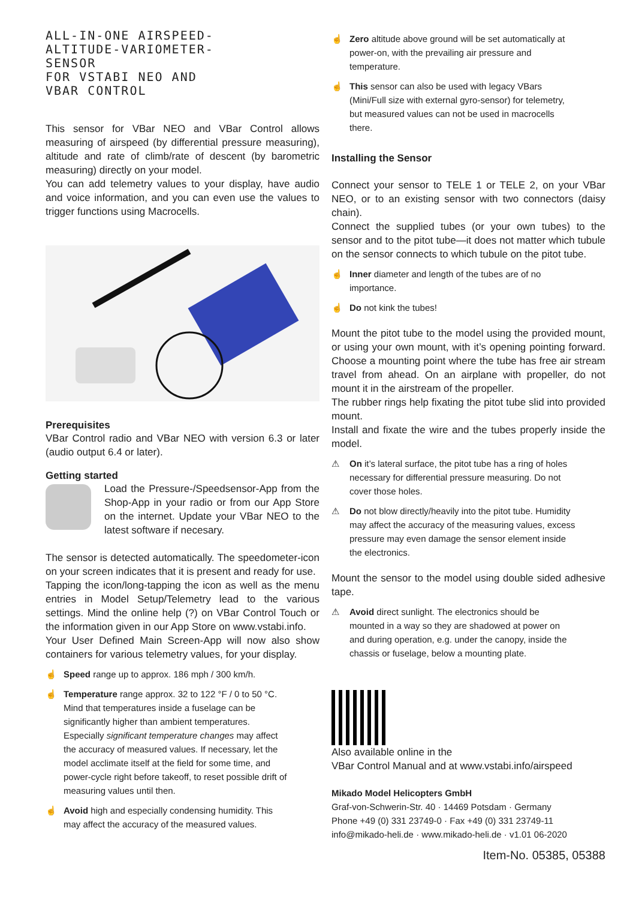ALL-IN-ONE AIRSPEED-
ALTITUDE-VARIOMETER-
SENSOR
FOR VSTABI NEO AND
VBAR CONTROL
This sensor for VBar NEO and VBar Control allows measuring of airspeed (by differential pressure measuring), altitude and rate of climb/rate of descent (by barometric measuring) directly on your model.
You can add telemetry values to your display, have audio and voice information, and you can even use the values to trigger functions using Macrocells.
Prerequisites
VBar Control radio and VBar NEO with version 6.3 or later (audio output 6.4 or later).
Getting started
Load the Pressure-/Speedsensor-App from the Shop-App in your radio or from our App Store on the internet. Update your VBar NEO to the latest software if necesary.
The sensor is detected automatically. The speedometer-icon on your screen indicates that it is present and ready for use.
Tapping the icon/long-tapping the icon as well as the menu entries in Model Setup/Telemetry lead to the various settings. Mind the online help (?) on VBar Control Touch or the information given in our App Store on www.vstabi.info.
Your User Defined Main Screen-App will now also show containers for various telemetry values, for your display.
☝ Speed range up to approx. 186 mph / 300 km/h.
☝ Temperature range approx. 32 to 122 °F / 0 to 50 °C. Mind that temperatures inside a fuselage can be significantly higher than ambient temperatures. Especially significant temperature changes may affect the accuracy of measured values. If necessary, let the model acclimate itself at the field for some time, and power-cycle right before takeoff, to reset possible drift of measuring values until then.
☝ Avoid high and especially condensing humidity. This may affect the accuracy of the measured values.
☝ Zero altitude above ground will be set automatically at power-on, with the prevailing air pressure and temperature.
☝ This sensor can also be used with legacy VBars (Mini/Full size with external gyro-sensor) for telemetry, but measured values can not be used in macrocells there.
Installing the Sensor
Connect your sensor to TELE 1 or TELE 2, on your VBar NEO, or to an existing sensor with two connectors (daisy chain).
Connect the supplied tubes (or your own tubes) to the sensor and to the pitot tube—it does not matter which tubule on the sensor connects to which tubule on the pitot tube.
☝ Inner diameter and length of the tubes are of no importance.
☝ Do not kink the tubes!
Mount the pitot tube to the model using the provided mount, or using your own mount, with it’s opening pointing forward. Choose a mounting point where the tube has free air stream travel from ahead. On an airplane with propeller, do not mount it in the airstream of the propeller.
The rubber rings help fixating the pitot tube slid into provided mount.
Install and fixate the wire and the tubes properly inside the model.
⚠ On it’s lateral surface, the pitot tube has a ring of holes necessary for differential pressure measuring. Do not cover those holes.
⚠ Do not blow directly/heavily into the pitot tube. Humidity may affect the accuracy of the measuring values, excess pressure may even damage the sensor element inside the electronics.
Mount the sensor to the model using double sided adhesive tape.
⚠ Avoid direct sunlight. The electronics should be mounted in a way so they are shadowed at power on and during operation, e.g. under the canopy, inside the chassis or fuselage, below a mounting plate.
Also available online in the
VBar Control Manual and at www.vstabi.info/airspeed
Mikado Model Helicopters GmbH
Graf-von-Schwerin-Str. 40 · 14469 Potsdam · Germany
Phone +49 (0) 331 23749-0 · Fax +49 (0) 331 23749-11
info@mikado-heli.de · www.mikado-heli.de · v1.01 06-2020
Item-No. 05385, 05388